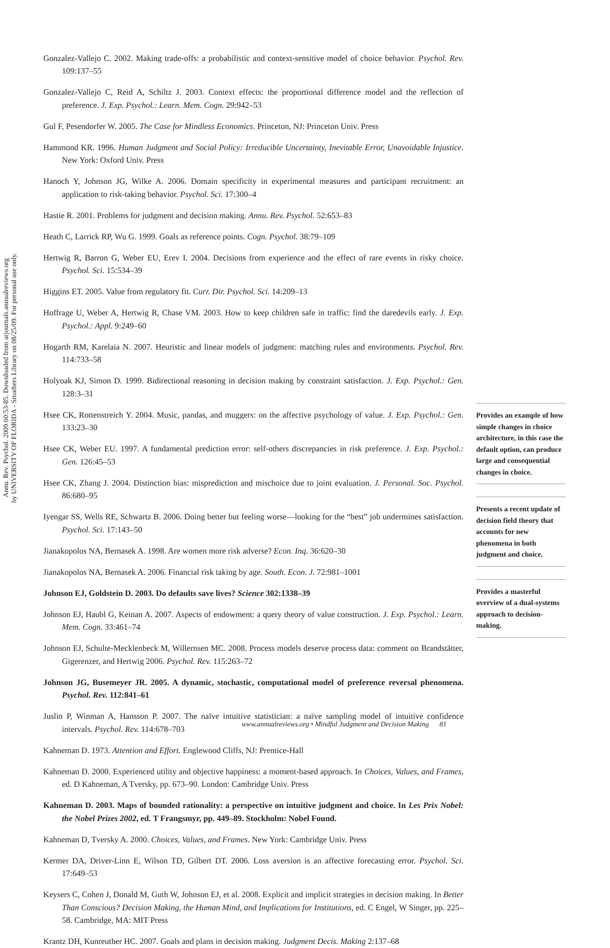Annu. Rev. Psychol. 2009.60:53-85. Downloaded from arjournals.annualreviews.org
by UNIVERSITY OF FLORIDA - Smathers Library on 08/25/09. For personal use only.
Gonzalez-Vallejo C. 2002. Making trade-offs: a probabilistic and context-sensitive model of choice behavior. Psychol. Rev. 109:137–55
Gonzalez-Vallejo C, Reid A, Schiltz J. 2003. Context effects: the proportional difference model and the reflection of preference. J. Exp. Psychol.: Learn. Mem. Cogn. 29:942–53
Gul F, Pesendorfer W. 2005. The Case for Mindless Economics. Princeton, NJ: Princeton Univ. Press
Hammond KR. 1996. Human Judgment and Social Policy: Irreducible Uncertainty, Inevitable Error, Unavoidable Injustice. New York: Oxford Univ. Press
Hanoch Y, Johnson JG, Wilke A. 2006. Domain specificity in experimental measures and participant recruitment: an application to risk-taking behavior. Psychol. Sci. 17:300–4
Hastie R. 2001. Problems for judgment and decision making. Annu. Rev. Psychol. 52:653–83
Heath C, Larrick RP, Wu G. 1999. Goals as reference points. Cogn. Psychol. 38:79–109
Hertwig R, Barron G, Weber EU, Erev I. 2004. Decisions from experience and the effect of rare events in risky choice. Psychol. Sci. 15:534–39
Higgins ET. 2005. Value from regulatory fit. Curr. Dir. Psychol. Sci. 14:209–13
Hoffrage U, Weber A, Hertwig R, Chase VM. 2003. How to keep children safe in traffic: find the daredevils early. J. Exp. Psychol.: Appl. 9:249–60
Hogarth RM, Karelaia N. 2007. Heuristic and linear models of judgment: matching rules and environments. Psychol. Rev. 114:733–58
Holyoak KJ, Simon D. 1999. Bidirectional reasoning in decision making by constraint satisfaction. J. Exp. Psychol.: Gen. 128:3–31
Hsee CK, Rottenstreich Y. 2004. Music, pandas, and muggers: on the affective psychology of value. J. Exp. Psychol.: Gen. 133:23–30
Hsee CK, Weber EU. 1997. A fundamental prediction error: self-others discrepancies in risk preference. J. Exp. Psychol.: Gen. 126:45–53
Hsee CK, Zhang J. 2004. Distinction bias: misprediction and mischoice due to joint evaluation. J. Personal. Soc. Psychol. 86:680–95
Iyengar SS, Wells RE, Schwartz B. 2006. Doing better but feeling worse—looking for the “best” job undermines satisfaction. Psychol. Sci. 17:143–50
Jianakopolos NA, Bernasek A. 1998. Are women more risk adverse? Econ. Inq. 36:620–30
Jianakopolos NA, Bernasek A. 2006. Financial risk taking by age. South. Econ. J. 72:981–1001
Johnson EJ, Goldstein D. 2003. Do defaults save lives? Science 302:1338–39
Johnson EJ, Haubl G, Keinan A. 2007. Aspects of endowment: a query theory of value construction. J. Exp. Psychol.: Learn. Mem. Cogn. 33:461–74
Johnson EJ, Schulte-Mecklenbeck M, Willernsen MC. 2008. Process models deserve process data: comment on Brandstätter, Gigerenzer, and Hertwig 2006. Psychol. Rev. 115:263–72
Johnson JG, Busemeyer JR. 2005. A dynamic, stochastic, computational model of preference reversal phenomena. Psychol. Rev. 112:841–61
Juslin P, Winman A, Hansson P. 2007. The naïve intuitive statistician: a naïve sampling model of intuitive confidence intervals. Psychol. Rev. 114:678–703
Kahneman D. 1973. Attention and Effort. Englewood Cliffs, NJ: Prentice-Hall
Kahneman D. 2000. Experienced utility and objective happiness: a moment-based approach. In Choices, Values, and Frames, ed. D Kahneman, A Tversky, pp. 673–90. London: Cambridge Univ. Press
Kahneman D. 2003. Maps of bounded rationality: a perspective on intuitive judgment and choice. In Les Prix Nobel: the Nobel Prizes 2002, ed. T Frangsmyr, pp. 449–89. Stockholm: Nobel Found.
Kahneman D, Tversky A. 2000. Choices, Values, and Frames. New York: Cambridge Univ. Press
Kermer DA, Driver-Linn E, Wilson TD, Gilbert DT. 2006. Loss aversion is an affective forecasting error. Psychol. Sci. 17:649–53
Keysers C, Cohen J, Donald M, Guth W, Johnson EJ, et al. 2008. Explicit and implicit strategies in decision making. In Better Than Conscious? Decision Making, the Human Mind, and Implications for Institutions, ed. C Engel, W Singer, pp. 225–58. Cambridge, MA: MIT Press
Krantz DH, Kunreuther HC. 2007. Goals and plans in decision making. Judgment Decis. Making 2:137–68
Provides an example of how simple changes in choice architecture, in this case the default option, can produce large and consequential changes in choice.
Presents a recent update of decision field theory that accounts for new phenomena in both judgment and choice.
Provides a masterful overview of a dual-systems approach to decision-making.
www.annualreviews.org • Mindful Judgment and Decision Making 81